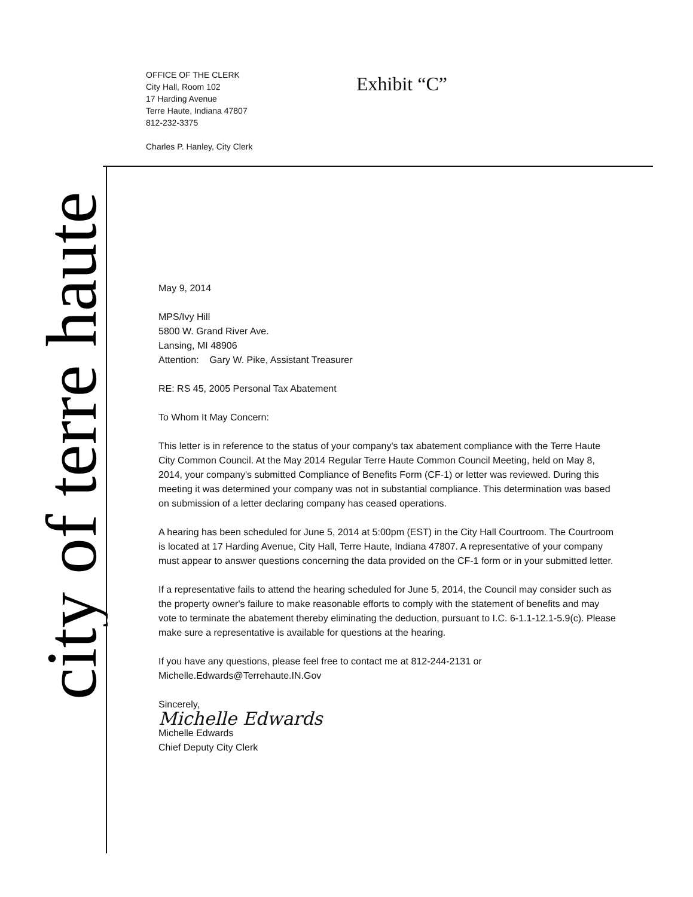OFFICE OF THE CLERK
City Hall, Room 102
17 Harding Avenue
Terre Haute, Indiana 47807
812-232-3375
Charles P. Hanley, City Clerk
Exhibit “C”
city of terre haute
May 9, 2014
MPS/Ivy Hill
5800 W. Grand River Ave.
Lansing, MI 48906
Attention: Gary W. Pike, Assistant Treasurer
RE: RS 45, 2005 Personal Tax Abatement
To Whom It May Concern:
This letter is in reference to the status of your company's tax abatement compliance with the Terre Haute City Common Council. At the May 2014 Regular Terre Haute Common Council Meeting, held on May 8, 2014, your company's submitted Compliance of Benefits Form (CF-1) or letter was reviewed. During this meeting it was determined your company was not in substantial compliance. This determination was based on submission of a letter declaring company has ceased operations.
A hearing has been scheduled for June 5, 2014 at 5:00pm (EST) in the City Hall Courtroom. The Courtroom is located at 17 Harding Avenue, City Hall, Terre Haute, Indiana 47807. A representative of your company must appear to answer questions concerning the data provided on the CF-1 form or in your submitted letter.
If a representative fails to attend the hearing scheduled for June 5, 2014, the Council may consider such as the property owner's failure to make reasonable efforts to comply with the statement of benefits and may vote to terminate the abatement thereby eliminating the deduction, pursuant to I.C. 6-1.1-12.1-5.9(c). Please make sure a representative is available for questions at the hearing.
If you have any questions, please feel free to contact me at 812-244-2131 or Michelle.Edwards@Terrehaute.IN.Gov
Sincerely,
Michelle Edwards
Michelle Edwards
Chief Deputy City Clerk